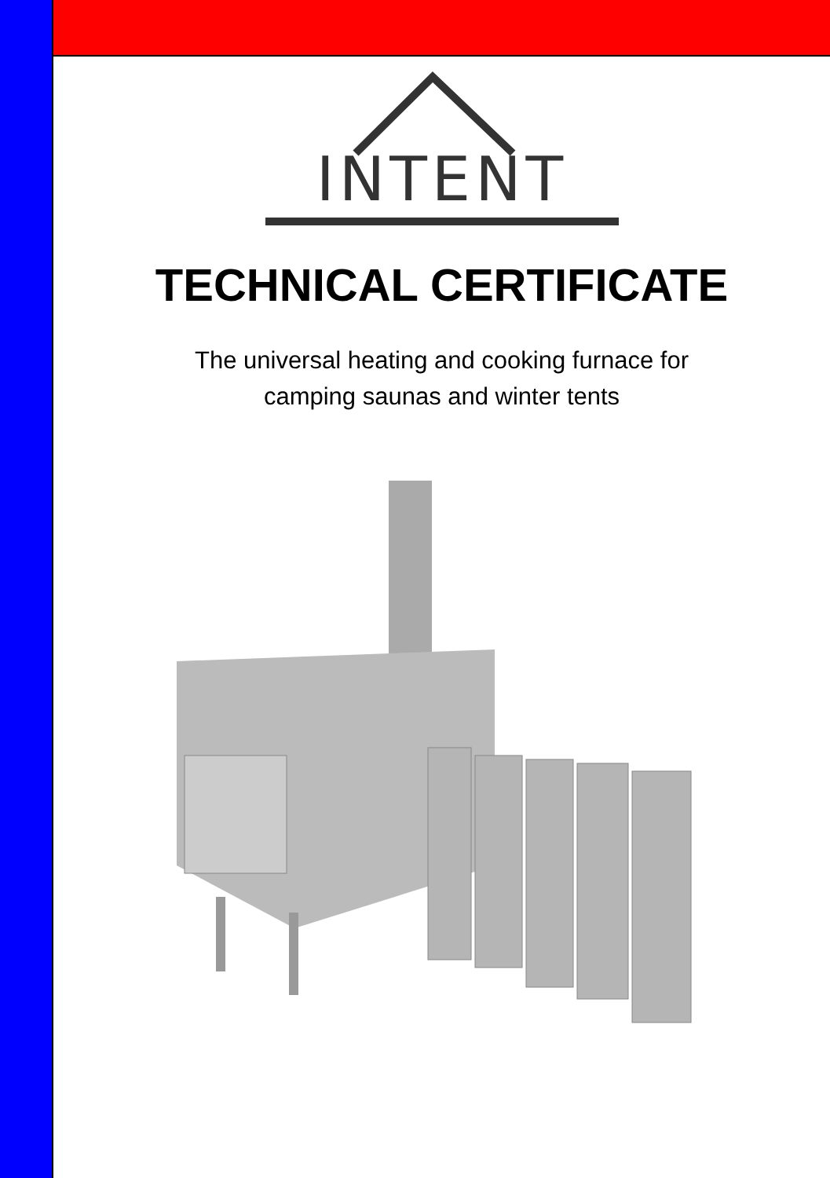INTENT
TECHNICAL CERTIFICATE
The universal heating and cooking furnace for
camping saunas and winter tents